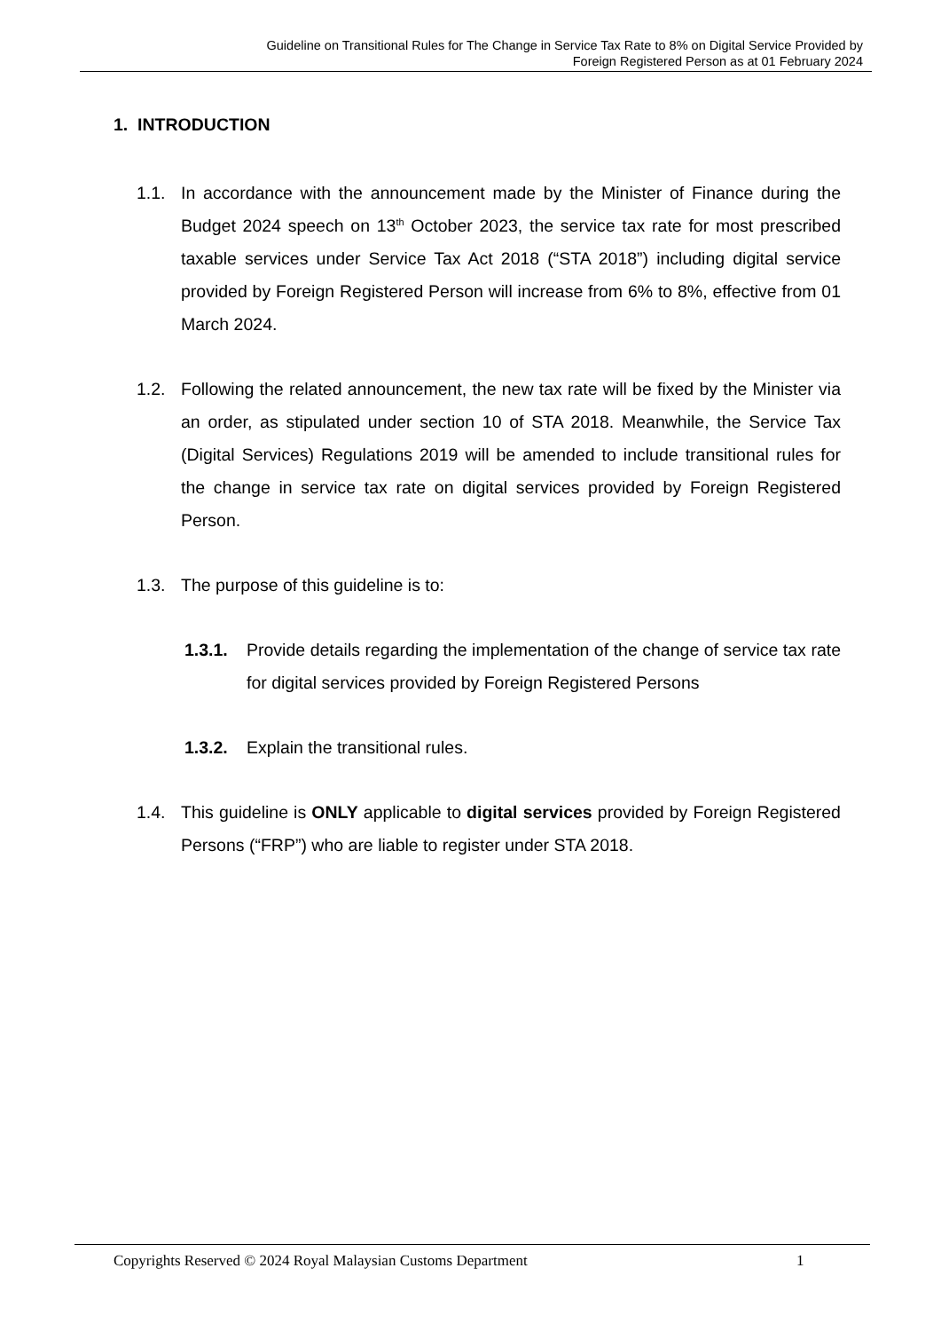Guideline on Transitional Rules for The Change in Service Tax Rate to 8% on Digital Service Provided by
Foreign Registered Person as at 01 February 2024
1. INTRODUCTION
1.1. In accordance with the announcement made by the Minister of Finance during the Budget 2024 speech on 13<sup>th</sup> October 2023, the service tax rate for most prescribed taxable services under Service Tax Act 2018 (“STA 2018”) including digital service provided by Foreign Registered Person will increase from 6% to 8%, effective from 01 March 2024.
1.2. Following the related announcement, the new tax rate will be fixed by the Minister via an order, as stipulated under section 10 of STA 2018. Meanwhile, the Service Tax (Digital Services) Regulations 2019 will be amended to include transitional rules for the change in service tax rate on digital services provided by Foreign Registered Person.
1.3. The purpose of this guideline is to:
1.3.1. Provide details regarding the implementation of the change of service tax rate for digital services provided by Foreign Registered Persons
1.3.2. Explain the transitional rules.
1.4. This guideline is ONLY applicable to digital services provided by Foreign Registered Persons (“FRP”) who are liable to register under STA 2018.
Copyrights Reserved © 2024 Royal Malaysian Customs Department 1